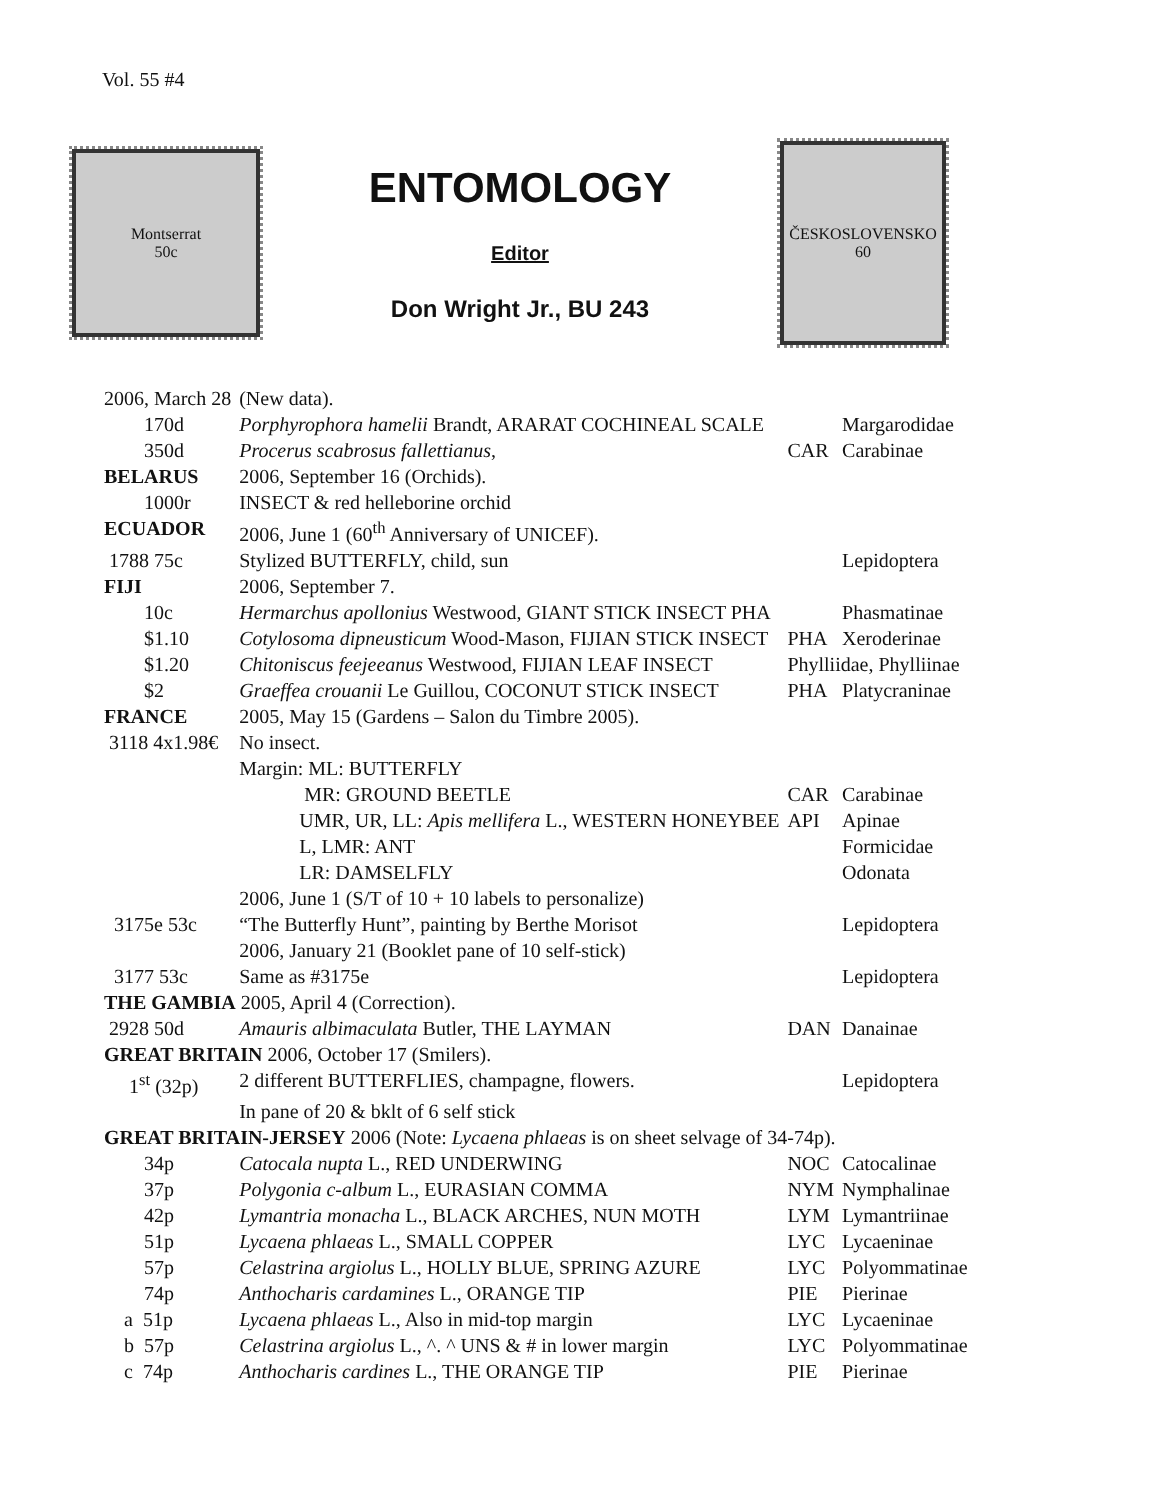Vol. 55 #4
Montserrat
50c
ENTOMOLOGY
Editor
Don Wright Jr., BU 243
ČESKOSLOVENSKO
60
| 2006, March 28 | (New data). | | |
| 170d | Porphyrophora hamelii Brandt, ARARAT COCHINEAL SCALE | | Margarodidae |
| 350d | Procerus scabrosus fallettianus , | CAR | Carabinae |
| BELARUS | 2006, September 16 (Orchids). | | |
| 1000r | INSECT & red helleborine orchid | | |
| ECUADOR | 2006, June 1 (60<sup>th</sup> Anniversary of UNICEF). | | |
| 1788 75c | Stylized BUTTERFLY, child, sun | | Lepidoptera |
| FIJI | 2006, September 7. | | |
| 10c | Hermarchus apollonius Westwood, GIANT STICK INSECT PHA | | Phasmatinae |
| $1.10 | Cotylosoma dipneusticum Wood-Mason, FIJIAN STICK INSECT | PHA | Xeroderinae |
| $1.20 | Chitoniscus feejeeanus Westwood, FIJIAN LEAF INSECT | Phylliidae, Phylliinae | |
| $2 | Graeffea crouanii Le Guillou, COCONUT STICK INSECT | PHA | Platycraninae |
| FRANCE | 2005, May 15 (Gardens – Salon du Timbre 2005). | | |
| 3118 4x1.98€ | No insect. | | |
| | Margin: ML: BUTTERFLY | | |
| | MR: GROUND BEETLE | CAR | Carabinae |
| | UMR, UR, LL: Apis mellifera L., WESTERN HONEYBEE | API | Apinae |
| | L, LMR: ANT | | Formicidae |
| | LR: DAMSELFLY | | Odonata |
| | 2006, June 1 (S/T of 10 + 10 labels to personalize) | | |
| 3175e 53c | “The Butterfly Hunt”, painting by Berthe Morisot | | Lepidoptera |
| | 2006, January 21 (Booklet pane of 10 self-stick) | | |
| 3177 53c | Same as #3175e | | Lepidoptera |
| THE GAMBIA 2005, April 4 (Correction). | | | |
| 2928 50d | Amauris albimaculata Butler, THE LAYMAN | DAN | Danainae |
| GREAT BRITAIN 2006, October 17 (Smilers). | | | |
| 1<sup>st</sup> (32p) | 2 different BUTTERFLIES, champagne, flowers. | | Lepidoptera |
| | In pane of 20 & bklt of 6 self stick | | |
| GREAT BRITAIN-JERSEY 2006 (Note: Lycaena phlaeas is on sheet selvage of 34-74p). | | | |
| 34p | Catocala nupta L., RED UNDERWING | NOC | Catocalinae |
| 37p | Polygonia c-album L., EURASIAN COMMA | NYM | Nymphalinae |
| 42p | Lymantria monacha L., BLACK ARCHES, NUN MOTH | LYM | Lymantriinae |
| 51p | Lycaena phlaeas L., SMALL COPPER | LYC | Lycaeninae |
| 57p | Celastrina argiolus L., HOLLY BLUE, SPRING AZURE | LYC | Polyommatinae |
| 74p | Anthocharis cardamines L., ORANGE TIP | PIE | Pierinae |
| a 51p | Lycaena phlaeas L., Also in mid-top margin | LYC | Lycaeninae |
| b 57p | Celastrina argiolus L., ^. ^ UNS & # in lower margin | LYC | Polyommatinae |
| c 74p | Anthocharis cardines L., THE ORANGE TIP | PIE | Pierinae |